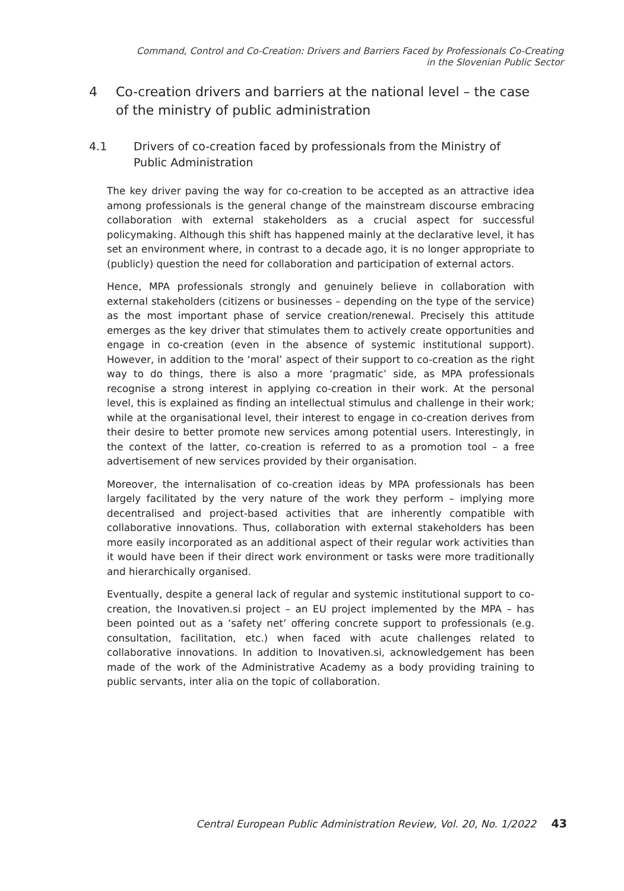Command, Control and Co-Creation: Drivers and Barriers Faced by Professionals Co-Creating
in the Slovenian Public Sector
4 Co-creation drivers and barriers at the national level – the case of the ministry of public administration
4.1 Drivers of co-creation faced by professionals from the Ministry of Public Administration
The key driver paving the way for co-creation to be accepted as an attractive idea among professionals is the general change of the mainstream discourse embracing collaboration with external stakeholders as a crucial aspect for successful policymaking. Although this shift has happened mainly at the declarative level, it has set an environment where, in contrast to a decade ago, it is no longer appropriate to (publicly) question the need for collaboration and participation of external actors.
Hence, MPA professionals strongly and genuinely believe in collaboration with external stakeholders (citizens or businesses – depending on the type of the service) as the most important phase of service creation/renewal. Precisely this attitude emerges as the key driver that stimulates them to actively create opportunities and engage in co-creation (even in the absence of systemic institutional support). However, in addition to the ‘moral’ aspect of their support to co-creation as the right way to do things, there is also a more ‘pragmatic’ side, as MPA professionals recognise a strong interest in applying co-creation in their work. At the personal level, this is explained as finding an intellectual stimulus and challenge in their work; while at the organisational level, their interest to engage in co-creation derives from their desire to better promote new services among potential users. Interestingly, in the context of the latter, co-creation is referred to as a promotion tool – a free advertisement of new services provided by their organisation.
Moreover, the internalisation of co-creation ideas by MPA professionals has been largely facilitated by the very nature of the work they perform – implying more decentralised and project-based activities that are inherently compatible with collaborative innovations. Thus, collaboration with external stakeholders has been more easily incorporated as an additional aspect of their regular work activities than it would have been if their direct work environment or tasks were more traditionally and hierarchically organised.
Eventually, despite a general lack of regular and systemic institutional support to co-creation, the Inovativen.si project – an EU project implemented by the MPA – has been pointed out as a ‘safety net’ offering concrete support to professionals (e.g. consultation, facilitation, etc.) when faced with acute challenges related to collaborative innovations. In addition to Inovativen.si, acknowledgement has been made of the work of the Administrative Academy as a body providing training to public servants, inter alia on the topic of collaboration.
Central European Public Administration Review, Vol. 20, No. 1/2022 43